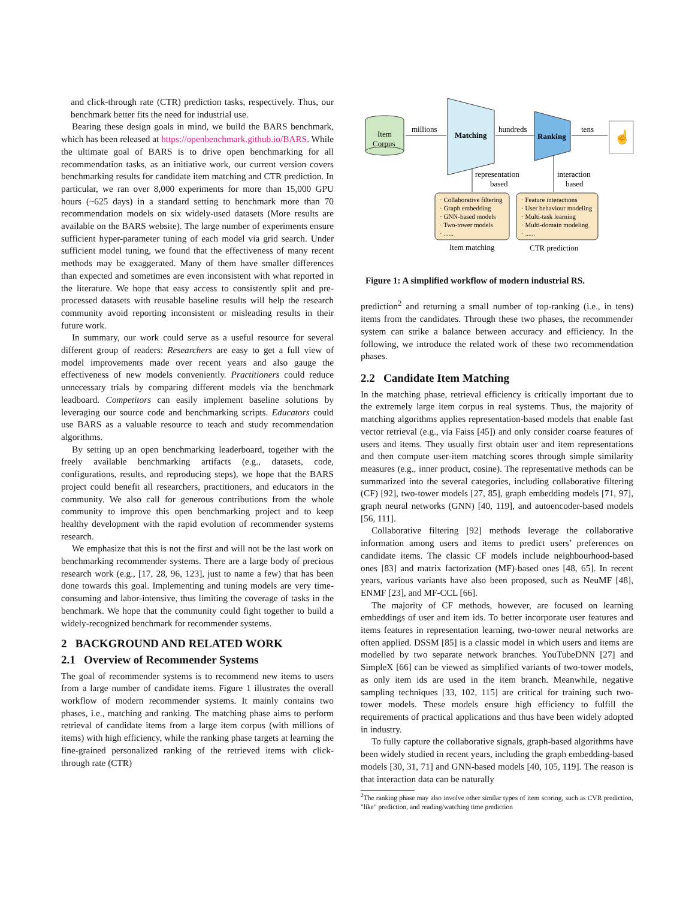and click-through rate (CTR) prediction tasks, respectively. Thus, our benchmark better fits the need for industrial use.
Bearing these design goals in mind, we build the BARS benchmark, which has been released at https://openbenchmark.github.io/BARS. While the ultimate goal of BARS is to drive open benchmarking for all recommendation tasks, as an initiative work, our current version covers benchmarking results for candidate item matching and CTR prediction. In particular, we ran over 8,000 experiments for more than 15,000 GPU hours (~625 days) in a standard setting to benchmark more than 70 recommendation models on six widely-used datasets (More results are available on the BARS website). The large number of experiments ensure sufficient hyper-parameter tuning of each model via grid search. Under sufficient model tuning, we found that the effectiveness of many recent methods may be exaggerated. Many of them have smaller differences than expected and sometimes are even inconsistent with what reported in the literature. We hope that easy access to consistently split and pre-processed datasets with reusable baseline results will help the research community avoid reporting inconsistent or misleading results in their future work.
In summary, our work could serve as a useful resource for several different group of readers: Researchers are easy to get a full view of model improvements made over recent years and also gauge the effectiveness of new models conveniently. Practitioners could reduce unnecessary trials by comparing different models via the benchmark leadboard. Competitors can easily implement baseline solutions by leveraging our source code and benchmarking scripts. Educators could use BARS as a valuable resource to teach and study recommendation algorithms.
By setting up an open benchmarking leaderboard, together with the freely available benchmarking artifacts (e.g., datasets, code, configurations, results, and reproducing steps), we hope that the BARS project could benefit all researchers, practitioners, and educators in the community. We also call for generous contributions from the whole community to improve this open benchmarking project and to keep healthy development with the rapid evolution of recommender systems research.
We emphasize that this is not the first and will not be the last work on benchmarking recommender systems. There are a large body of precious research work (e.g., [17, 28, 96, 123], just to name a few) that has been done towards this goal. Implementing and tuning models are very time-consuming and labor-intensive, thus limiting the coverage of tasks in the benchmark. We hope that the community could fight together to build a widely-recognized benchmark for recommender systems.
2 BACKGROUND AND RELATED WORK
2.1 Overview of Recommender Systems
The goal of recommender systems is to recommend new items to users from a large number of candidate items. Figure 1 illustrates the overall workflow of modern recommender systems. It mainly contains two phases, i.e., matching and ranking. The matching phase aims to perform retrieval of candidate items from a large item corpus (with millions of items) with high efficiency, while the ranking phase targets at learning the fine-grained personalized ranking of the retrieved items with click-through rate (CTR)
Item
Corpus
millions
Matching
hundreds
Ranking
tens
☝
representation
based
interaction
based
· Collaborative filtering
· Graph embedding
· GNN-based models
· Two-tower models
· ......
· Feature interactions
· User behaviour modeling
· Multi-task learning
· Multi-domain modeling
· ......
Item matching
CTR prediction
Figure 1: A simplified workflow of modern industrial RS.
prediction<sup>2</sup> and returning a small number of top-ranking (i.e., in tens) items from the candidates. Through these two phases, the recommender system can strike a balance between accuracy and efficiency. In the following, we introduce the related work of these two recommendation phases.
2.2 Candidate Item Matching
In the matching phase, retrieval efficiency is critically important due to the extremely large item corpus in real systems. Thus, the majority of matching algorithms applies representation-based models that enable fast vector retrieval (e.g., via Faiss [45]) and only consider coarse features of users and items. They usually first obtain user and item representations and then compute user-item matching scores through simple similarity measures (e.g., inner product, cosine). The representative methods can be summarized into the several categories, including collaborative filtering (CF) [92], two-tower models [27, 85], graph embedding models [71, 97], graph neural networks (GNN) [40, 119], and autoencoder-based models [56, 111].
Collaborative filtering [92] methods leverage the collaborative information among users and items to predict users’ preferences on candidate items. The classic CF models include neighbourhood-based ones [83] and matrix factorization (MF)-based ones [48, 65]. In recent years, various variants have also been proposed, such as NeuMF [48], ENMF [23], and MF-CCL [66].
The majority of CF methods, however, are focused on learning embeddings of user and item ids. To better incorporate user features and items features in representation learning, two-tower neural networks are often applied. DSSM [85] is a classic model in which users and items are modelled by two separate network branches. YouTubeDNN [27] and SimpleX [66] can be viewed as simplified variants of two-tower models, as only item ids are used in the item branch. Meanwhile, negative sampling techniques [33, 102, 115] are critical for training such two-tower models. These models ensure high efficiency to fulfill the requirements of practical applications and thus have been widely adopted in industry.
To fully capture the collaborative signals, graph-based algorithms have been widely studied in recent years, including the graph embedding-based models [30, 31, 71] and GNN-based models [40, 105, 119]. The reason is that interaction data can be naturally
<sup>2</sup> The ranking phase may also involve other similar types of item scoring, such as CVR prediction, "like" prediction, and reading/watching time prediction